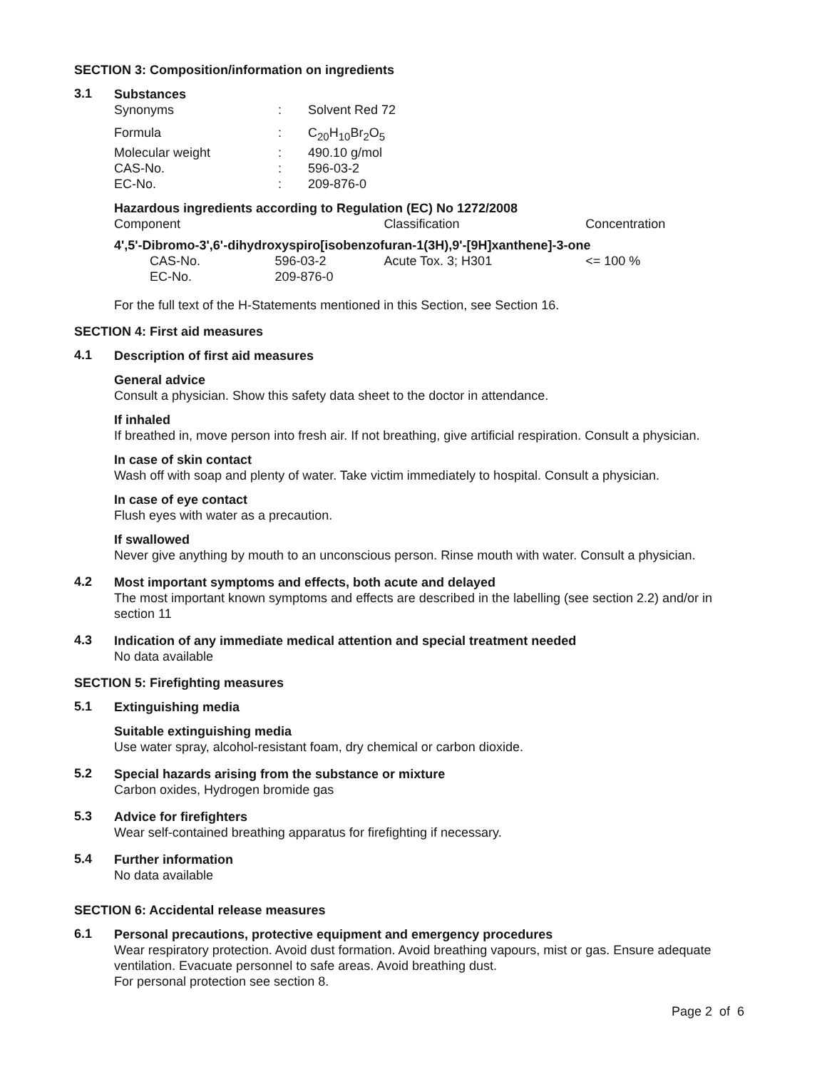SECTION 3: Composition/information on ingredients
3.1
Substances
| Synonyms | : | Solvent Red 72 |
| Formula | : | C<sub>20</sub>H<sub>10</sub>Br<sub>2</sub>O<sub>5</sub> |
| Molecular weight | : | 490.10 g/mol |
| CAS-No. | : | 596-03-2 |
| EC-No. | : | 209-876-0 |
Hazardous ingredients according to Regulation (EC) No 1272/2008
| Component | | Classification | Concentration |
| 4',5'-Dibromo-3',6'-dihydroxyspiro[isobenzofuran-1(3H),9'-[9H]xanthene]-3-one | | | |
| CAS-No. | 596-03-2 | Acute Tox. 3; H301 | <= 100 % |
| EC-No. | 209-876-0 | | |
For the full text of the H-Statements mentioned in this Section, see Section 16.
SECTION 4: First aid measures
4.1
Description of first aid measures
General advice
Consult a physician. Show this safety data sheet to the doctor in attendance.
If inhaled
If breathed in, move person into fresh air. If not breathing, give artificial respiration. Consult a physician.
In case of skin contact
Wash off with soap and plenty of water. Take victim immediately to hospital. Consult a physician.
In case of eye contact
Flush eyes with water as a precaution.
If swallowed
Never give anything by mouth to an unconscious person. Rinse mouth with water. Consult a physician.
4.2
Most important symptoms and effects, both acute and delayed
The most important known symptoms and effects are described in the labelling (see section 2.2) and/or in section 11
4.3
Indication of any immediate medical attention and special treatment needed
No data available
SECTION 5: Firefighting measures
5.1
Extinguishing media
Suitable extinguishing media
Use water spray, alcohol-resistant foam, dry chemical or carbon dioxide.
5.2
Special hazards arising from the substance or mixture
Carbon oxides, Hydrogen bromide gas
5.3
Advice for firefighters
Wear self-contained breathing apparatus for firefighting if necessary.
5.4
Further information
No data available
SECTION 6: Accidental release measures
6.1
Personal precautions, protective equipment and emergency procedures
Wear respiratory protection. Avoid dust formation. Avoid breathing vapours, mist or gas. Ensure adequate ventilation. Evacuate personnel to safe areas. Avoid breathing dust.
For personal protection see section 8.
Page 2 of 6